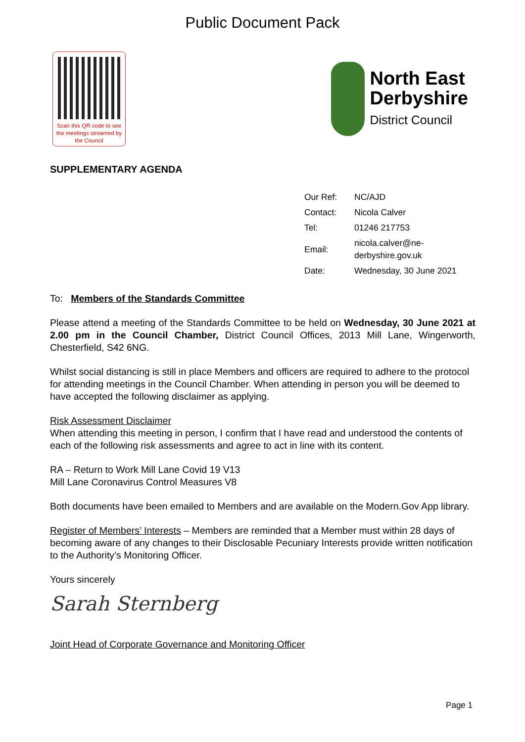Public Document Pack
Scan this QR code to see the meetings streamed by the Council
North East
Derbyshire
District Council
SUPPLEMENTARY AGENDA
| Our Ref: | NC/AJD |
| Contact: | Nicola Calver |
| Tel: | 01246 217753 |
| Email: | nicola.calver@ne-derbyshire.gov.uk |
| Date: | Wednesday, 30 June 2021 |
To: Members of the Standards Committee
Please attend a meeting of the Standards Committee to be held on Wednesday, 30 June 2021 at 2.00 pm in the Council Chamber, District Council Offices, 2013 Mill Lane, Wingerworth, Chesterfield, S42 6NG.
Whilst social distancing is still in place Members and officers are required to adhere to the protocol for attending meetings in the Council Chamber. When attending in person you will be deemed to have accepted the following disclaimer as applying.
Risk Assessment Disclaimer
When attending this meeting in person, I confirm that I have read and understood the contents of each of the following risk assessments and agree to act in line with its content.
RA – Return to Work Mill Lane Covid 19 V13
Mill Lane Coronavirus Control Measures V8
Both documents have been emailed to Members and are available on the Modern.Gov App library.
Register of Members’ Interests – Members are reminded that a Member must within 28 days of becoming aware of any changes to their Disclosable Pecuniary Interests provide written notification to the Authority’s Monitoring Officer.
Yours sincerely
Sarah Sternberg
Joint Head of Corporate Governance and Monitoring Officer
Page 1